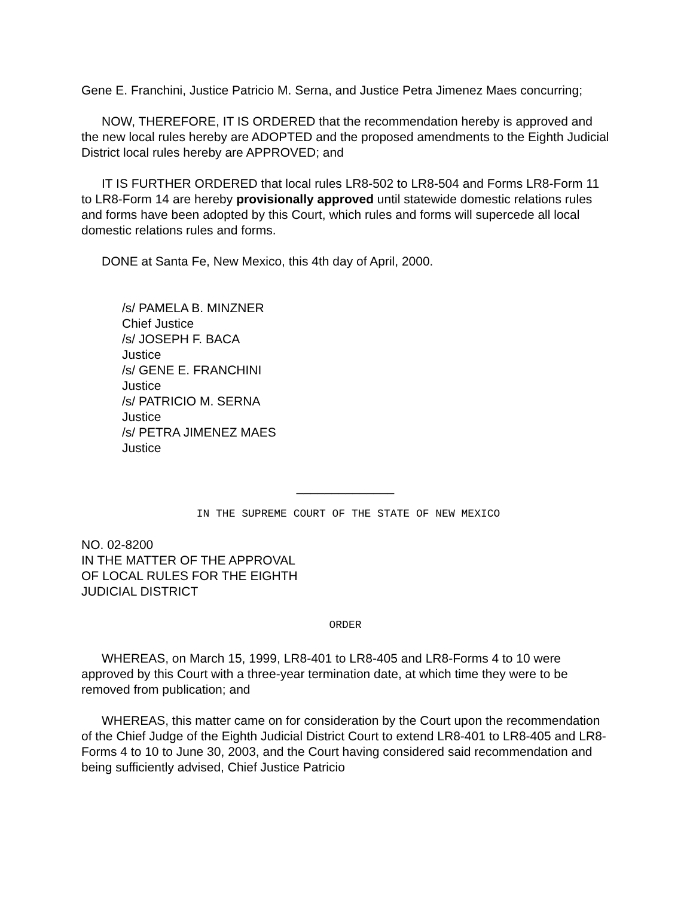Gene E. Franchini, Justice Patricio M. Serna, and Justice Petra Jimenez Maes concurring;
NOW, THEREFORE, IT IS ORDERED that the recommendation hereby is approved and the new local rules hereby are ADOPTED and the proposed amendments to the Eighth Judicial District local rules hereby are APPROVED; and
IT IS FURTHER ORDERED that local rules LR8-502 to LR8-504 and Forms LR8-Form 11 to LR8-Form 14 are hereby provisionally approved until statewide domestic relations rules and forms have been adopted by this Court, which rules and forms will supercede all local domestic relations rules and forms.
DONE at Santa Fe, New Mexico, this 4th day of April, 2000.
/s/ PAMELA B. MINZNER
Chief Justice
/s/ JOSEPH F. BACA
Justice
/s/ GENE E. FRANCHINI
Justice
/s/ PATRICIO M. SERNA
Justice
/s/ PETRA JIMENEZ MAES
Justice
______________
IN THE SUPREME COURT OF THE STATE OF NEW MEXICO
NO. 02-8200
IN THE MATTER OF THE APPROVAL
OF LOCAL RULES FOR THE EIGHTH
JUDICIAL DISTRICT
ORDER
WHEREAS, on March 15, 1999, LR8-401 to LR8-405 and LR8-Forms 4 to 10 were approved by this Court with a three-year termination date, at which time they were to be removed from publication; and
WHEREAS, this matter came on for consideration by the Court upon the recommendation of the Chief Judge of the Eighth Judicial District Court to extend LR8-401 to LR8-405 and LR8-Forms 4 to 10 to June 30, 2003, and the Court having considered said recommendation and being sufficiently advised, Chief Justice Patricio